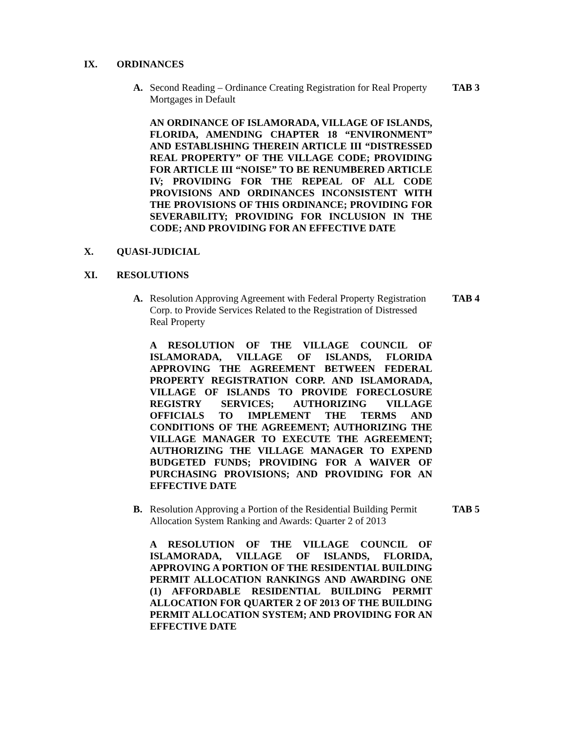IX. ORDINANCES
A. Second Reading – Ordinance Creating Registration for Real Property Mortgages in Default TAB 3
AN ORDINANCE OF ISLAMORADA, VILLAGE OF ISLANDS, FLORIDA, AMENDING CHAPTER 18 “ENVIRONMENT” AND ESTABLISHING THEREIN ARTICLE III “DISTRESSED REAL PROPERTY” OF THE VILLAGE CODE; PROVIDING FOR ARTICLE III “NOISE” TO BE RENUMBERED ARTICLE IV; PROVIDING FOR THE REPEAL OF ALL CODE PROVISIONS AND ORDINANCES INCONSISTENT WITH THE PROVISIONS OF THIS ORDINANCE; PROVIDING FOR SEVERABILITY; PROVIDING FOR INCLUSION IN THE CODE; AND PROVIDING FOR AN EFFECTIVE DATE
X. QUASI-JUDICIAL
XI. RESOLUTIONS
A. Resolution Approving Agreement with Federal Property Registration Corp. to Provide Services Related to the Registration of Distressed Real Property TAB 4
A RESOLUTION OF THE VILLAGE COUNCIL OF ISLAMORADA, VILLAGE OF ISLANDS, FLORIDA APPROVING THE AGREEMENT BETWEEN FEDERAL PROPERTY REGISTRATION CORP. AND ISLAMORADA, VILLAGE OF ISLANDS TO PROVIDE FORECLOSURE REGISTRY SERVICES; AUTHORIZING VILLAGE OFFICIALS TO IMPLEMENT THE TERMS AND CONDITIONS OF THE AGREEMENT; AUTHORIZING THE VILLAGE MANAGER TO EXECUTE THE AGREEMENT; AUTHORIZING THE VILLAGE MANAGER TO EXPEND BUDGETED FUNDS; PROVIDING FOR A WAIVER OF PURCHASING PROVISIONS; AND PROVIDING FOR AN EFFECTIVE DATE
B. Resolution Approving a Portion of the Residential Building Permit Allocation System Ranking and Awards: Quarter 2 of 2013 TAB 5
A RESOLUTION OF THE VILLAGE COUNCIL OF ISLAMORADA, VILLAGE OF ISLANDS, FLORIDA, APPROVING A PORTION OF THE RESIDENTIAL BUILDING PERMIT ALLOCATION RANKINGS AND AWARDING ONE (1) AFFORDABLE RESIDENTIAL BUILDING PERMIT ALLOCATION FOR QUARTER 2 OF 2013 OF THE BUILDING PERMIT ALLOCATION SYSTEM; AND PROVIDING FOR AN EFFECTIVE DATE